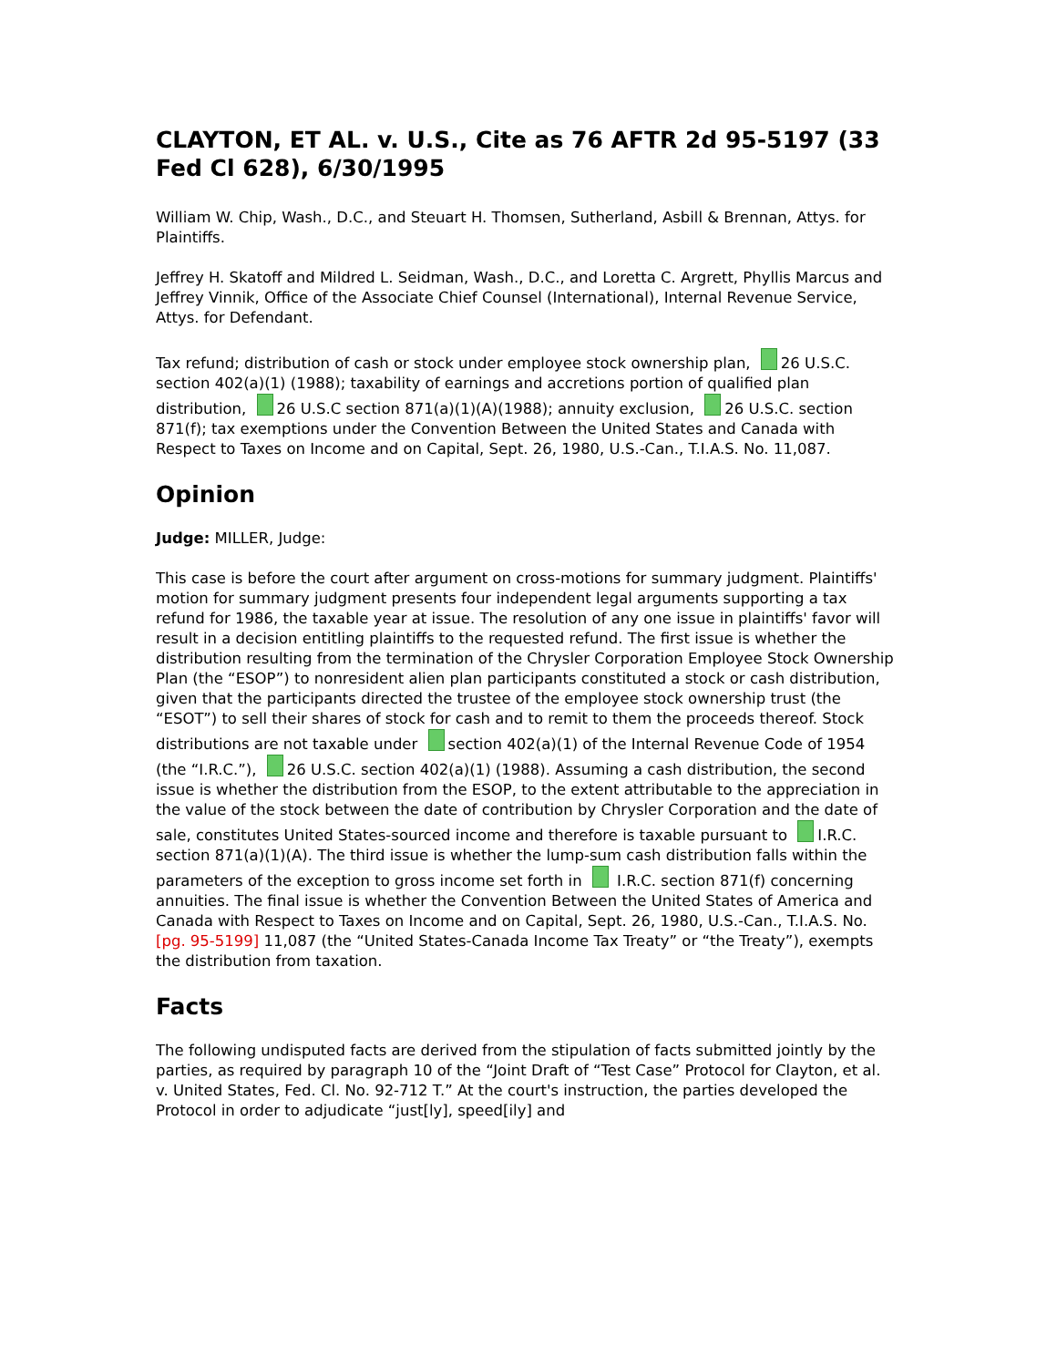CLAYTON, ET AL. v. U.S., Cite as 76 AFTR 2d 95-5197 (33 Fed Cl 628), 6/30/1995
William W. Chip, Wash., D.C., and Steuart H. Thomsen, Sutherland, Asbill & Brennan, Attys. for Plaintiffs.
Jeffrey H. Skatoff and Mildred L. Seidman, Wash., D.C., and Loretta C. Argrett, Phyllis Marcus and Jeffrey Vinnik, Office of the Associate Chief Counsel (International), Internal Revenue Service, Attys. for Defendant.
Tax refund; distribution of cash or stock under employee stock ownership plan, 26 U.S.C. section 402(a)(1) (1988); taxability of earnings and accretions portion of qualified plan distribution, 26 U.S.C section 871(a)(1)(A)(1988); annuity exclusion, 26 U.S.C. section 871(f); tax exemptions under the Convention Between the United States and Canada with Respect to Taxes on Income and on Capital, Sept. 26, 1980, U.S.-Can., T.I.A.S. No. 11,087.
Opinion
Judge: MILLER, Judge:
This case is before the court after argument on cross-motions for summary judgment. Plaintiffs' motion for summary judgment presents four independent legal arguments supporting a tax refund for 1986, the taxable year at issue. The resolution of any one issue in plaintiffs' favor will result in a decision entitling plaintiffs to the requested refund. The first issue is whether the distribution resulting from the termination of the Chrysler Corporation Employee Stock Ownership Plan (the “ESOP”) to nonresident alien plan participants constituted a stock or cash distribution, given that the participants directed the trustee of the employee stock ownership trust (the “ESOT”) to sell their shares of stock for cash and to remit to them the proceeds thereof. Stock distributions are not taxable under section 402(a)(1) of the Internal Revenue Code of 1954 (the “I.R.C.”), 26 U.S.C. section 402(a)(1) (1988). Assuming a cash distribution, the second issue is whether the distribution from the ESOP, to the extent attributable to the appreciation in the value of the stock between the date of contribution by Chrysler Corporation and the date of sale, constitutes United States-sourced income and therefore is taxable pursuant to I.R.C. section 871(a)(1)(A). The third issue is whether the lump-sum cash distribution falls within the parameters of the exception to gross income set forth in I.R.C. section 871(f) concerning annuities. The final issue is whether the Convention Between the United States of America and Canada with Respect to Taxes on Income and on Capital, Sept. 26, 1980, U.S.-Can., T.I.A.S. No. [pg. 95-5199] 11,087 (the “United States-Canada Income Tax Treaty” or “the Treaty”), exempts the distribution from taxation.
Facts
The following undisputed facts are derived from the stipulation of facts submitted jointly by the parties, as required by paragraph 10 of the “Joint Draft of “Test Case” Protocol for Clayton, et al. v. United States, Fed. Cl. No. 92-712 T.” At the court's instruction, the parties developed the Protocol in order to adjudicate “just[ly], speed[ily] and